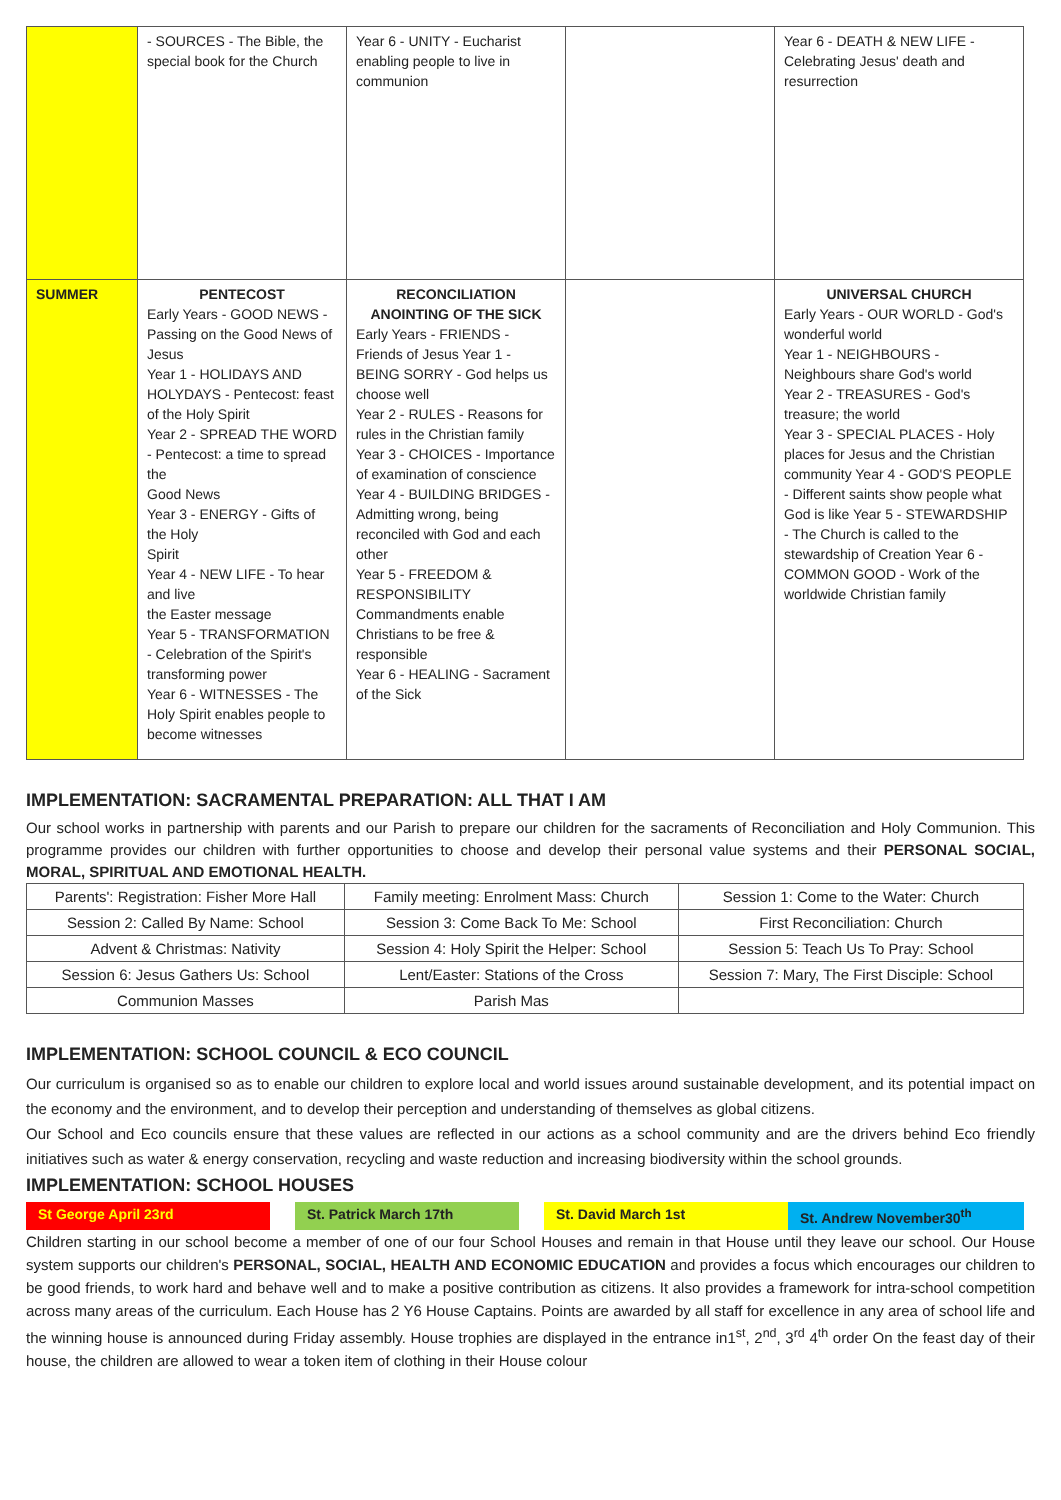| | - SOURCES - The Bible, the special book for the Church | Year 6 - UNITY - Eucharist enabling people to live in communion | | Year 6 - DEATH & NEW LIFE - Celebrating Jesus' death and resurrection |
| SUMMER | PENTECOST Early Years - GOOD NEWS - Passing on the Good News of Jesus Year 1 - HOLIDAYS AND HOLYDAYS - Pentecost: feast of the Holy Spirit Year 2 - SPREAD THE WORD - Pentecost: a time to spread the Good News Year 3 - ENERGY - Gifts of the Holy Spirit Year 4 - NEW LIFE - To hear and live the Easter message Year 5 - TRANSFORMATION - Celebration of the Spirit's transforming power Year 6 - WITNESSES - The Holy Spirit enables people to become witnesses | RECONCILIATION ANOINTING OF THE SICK Early Years - FRIENDS - Friends of Jesus Year 1 - BEING SORRY - God helps us choose well Year 2 - RULES - Reasons for rules in the Christian family Year 3 - CHOICES - Importance of examination of conscience Year 4 - BUILDING BRIDGES - Admitting wrong, being reconciled with God and each other Year 5 - FREEDOM & RESPONSIBILITY Commandments enable Christians to be free & responsible Year 6 - HEALING - Sacrament of the Sick | | UNIVERSAL CHURCH Early Years - OUR WORLD - God's wonderful world Year 1 - NEIGHBOURS - Neighbours share God's world Year 2 - TREASURES - God's treasure; the world Year 3 - SPECIAL PLACES - Holy places for Jesus and the Christian community Year 4 - GOD'S PEOPLE - Different saints show people what God is like Year 5 - STEWARDSHIP - The Church is called to the stewardship of Creation Year 6 - COMMON GOOD - Work of the worldwide Christian family |
IMPLEMENTATION: SACRAMENTAL PREPARATION: ALL THAT I AM
Our school works in partnership with parents and our Parish to prepare our children for the sacraments of Reconciliation and Holy Communion. This programme provides our children with further opportunities to choose and develop their personal value systems and their PERSONAL SOCIAL, MORAL, SPIRITUAL AND EMOTIONAL HEALTH.
| Parents': Registration: Fisher More Hall | Family meeting: Enrolment Mass: Church | Session 1: Come to the Water: Church |
| Session 2: Called By Name: School | Session 3: Come Back To Me: School | First Reconciliation: Church |
| Advent & Christmas: Nativity | Session 4: Holy Spirit the Helper: School | Session 5: Teach Us To Pray: School |
| Session 6: Jesus Gathers Us: School | Lent/Easter: Stations of the Cross | Session 7: Mary, The First Disciple: School |
| Communion Masses | Parish Mas | |
IMPLEMENTATION: SCHOOL COUNCIL & ECO COUNCIL
Our curriculum is organised so as to enable our children to explore local and world issues around sustainable development, and its potential impact on the economy and the environment, and to develop their perception and understanding of themselves as global citizens.
Our School and Eco councils ensure that these values are reflected in our actions as a school community and are the drivers behind Eco friendly initiatives such as water & energy conservation, recycling and waste reduction and increasing biodiversity within the school grounds.
IMPLEMENTATION: SCHOOL HOUSES
| St George April 23rd | | St. Patrick March 17th | | St. David March 1st | St. Andrew November30<sup>th</sup> |
Children starting in our school become a member of one of our four School Houses and remain in that House until they leave our school. Our House system supports our children's PERSONAL, SOCIAL, HEALTH AND ECONOMIC EDUCATION and provides a focus which encourages our children to be good friends, to work hard and behave well and to make a positive contribution as citizens. It also provides a framework for intra-school competition across many areas of the curriculum. Each House has 2 Y6 House Captains. Points are awarded by all staff for excellence in any area of school life and the winning house is announced during Friday assembly. House trophies are displayed in the entrance in1<sup>st</sup>, 2<sup>nd</sup>, 3<sup>rd</sup> 4<sup>th</sup> order On the feast day of their house, the children are allowed to wear a token item of clothing in their House colour